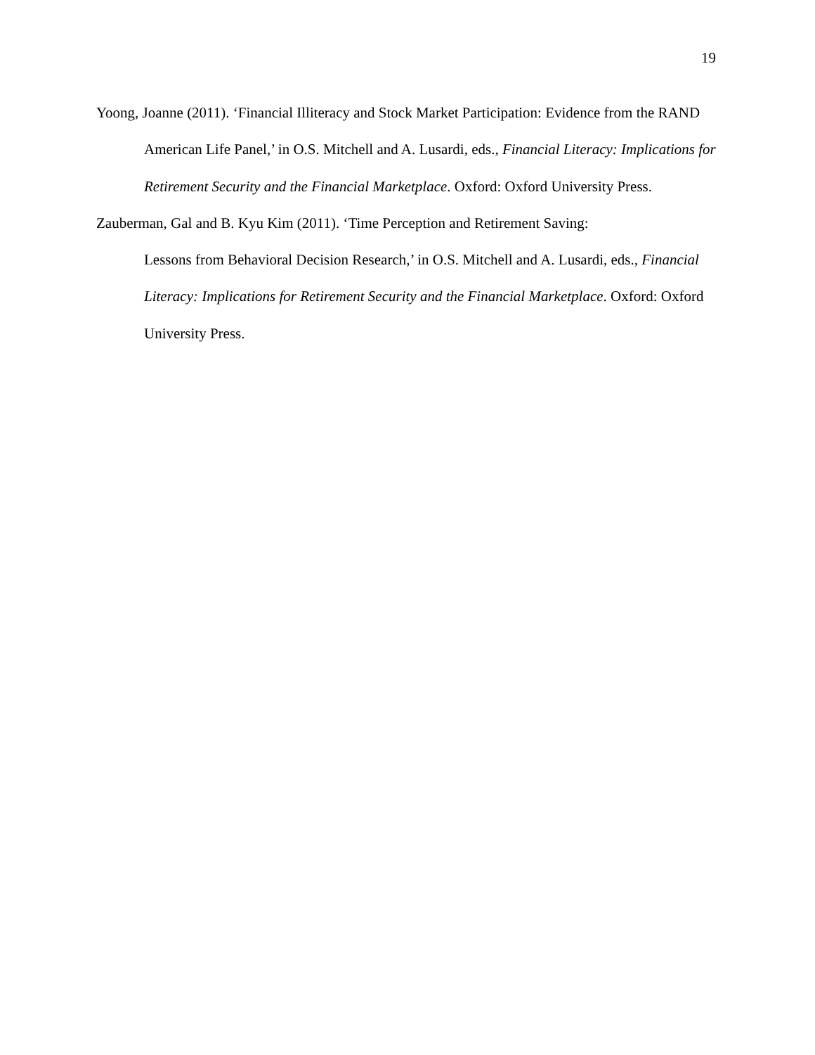19
Yoong, Joanne (2011). ‘Financial Illiteracy and Stock Market Participation: Evidence from the RAND American Life Panel,’ in O.S. Mitchell and A. Lusardi, eds., Financial Literacy: Implications for Retirement Security and the Financial Marketplace. Oxford: Oxford University Press.
Zauberman, Gal and B. Kyu Kim (2011). ‘Time Perception and Retirement Saving:
Lessons from Behavioral Decision Research,’ in O.S. Mitchell and A. Lusardi, eds., Financial Literacy: Implications for Retirement Security and the Financial Marketplace. Oxford: Oxford University Press.